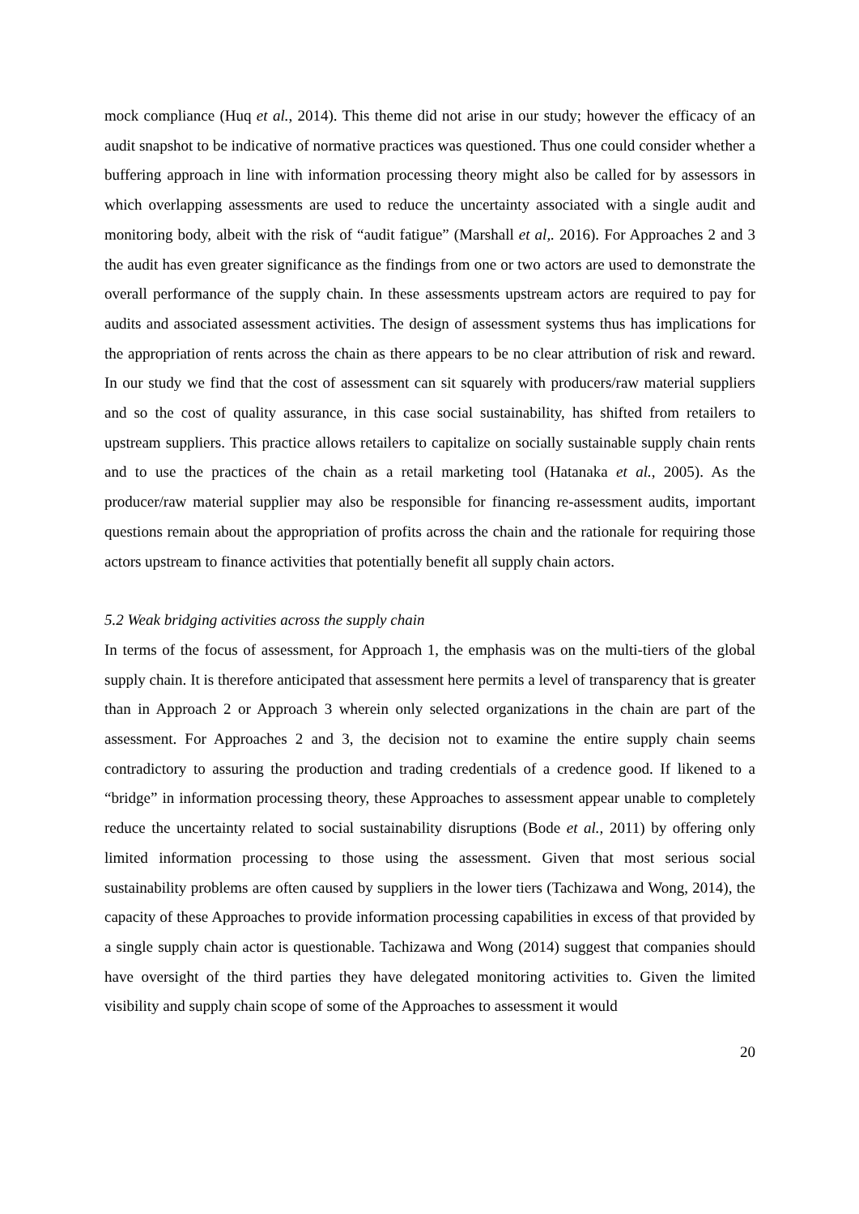mock compliance (Huq et al., 2014). This theme did not arise in our study; however the efficacy of an audit snapshot to be indicative of normative practices was questioned. Thus one could consider whether a buffering approach in line with information processing theory might also be called for by assessors in which overlapping assessments are used to reduce the uncertainty associated with a single audit and monitoring body, albeit with the risk of “audit fatigue” (Marshall et al,. 2016). For Approaches 2 and 3 the audit has even greater significance as the findings from one or two actors are used to demonstrate the overall performance of the supply chain. In these assessments upstream actors are required to pay for audits and associated assessment activities. The design of assessment systems thus has implications for the appropriation of rents across the chain as there appears to be no clear attribution of risk and reward. In our study we find that the cost of assessment can sit squarely with producers/raw material suppliers and so the cost of quality assurance, in this case social sustainability, has shifted from retailers to upstream suppliers. This practice allows retailers to capitalize on socially sustainable supply chain rents and to use the practices of the chain as a retail marketing tool (Hatanaka et al., 2005). As the producer/raw material supplier may also be responsible for financing re-assessment audits, important questions remain about the appropriation of profits across the chain and the rationale for requiring those actors upstream to finance activities that potentially benefit all supply chain actors.
5.2 Weak bridging activities across the supply chain
In terms of the focus of assessment, for Approach 1, the emphasis was on the multi-tiers of the global supply chain. It is therefore anticipated that assessment here permits a level of transparency that is greater than in Approach 2 or Approach 3 wherein only selected organizations in the chain are part of the assessment. For Approaches 2 and 3, the decision not to examine the entire supply chain seems contradictory to assuring the production and trading credentials of a credence good. If likened to a “bridge” in information processing theory, these Approaches to assessment appear unable to completely reduce the uncertainty related to social sustainability disruptions (Bode et al., 2011) by offering only limited information processing to those using the assessment. Given that most serious social sustainability problems are often caused by suppliers in the lower tiers (Tachizawa and Wong, 2014), the capacity of these Approaches to provide information processing capabilities in excess of that provided by a single supply chain actor is questionable. Tachizawa and Wong (2014) suggest that companies should have oversight of the third parties they have delegated monitoring activities to. Given the limited visibility and supply chain scope of some of the Approaches to assessment it would
20